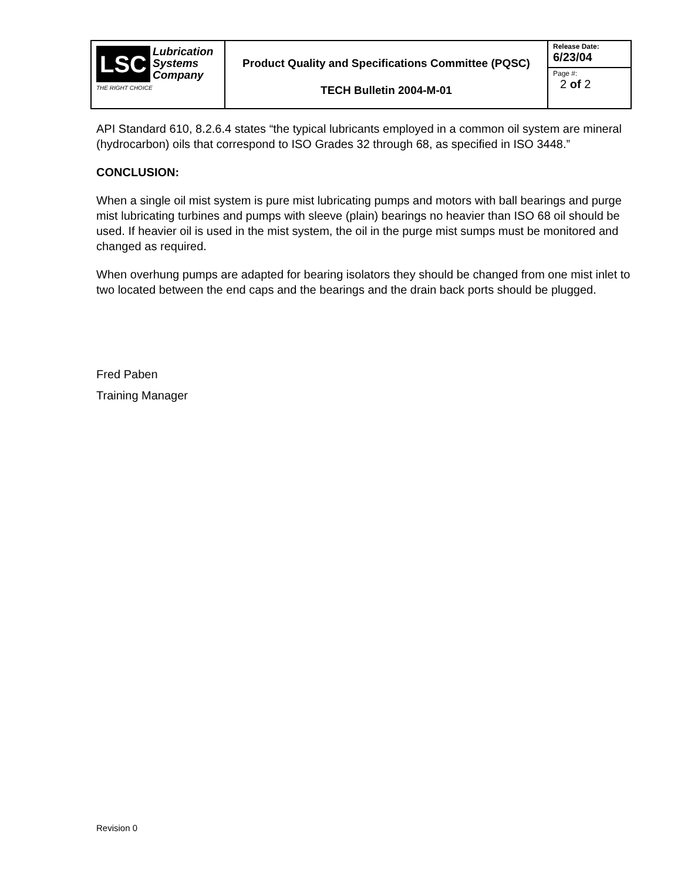| LSC Lubrication Systems Company THE RIGHT CHOICE | Product Quality and Specifications Committee (PQSC) TECH Bulletin 2004-M-01 | Release Date: 6/23/04 |
| | | Page #: 2 of 2 |
API Standard 610, 8.2.6.4 states “the typical lubricants employed in a common oil system are mineral (hydrocarbon) oils that correspond to ISO Grades 32 through 68, as specified in ISO 3448.”
CONCLUSION:
When a single oil mist system is pure mist lubricating pumps and motors with ball bearings and purge mist lubricating turbines and pumps with sleeve (plain) bearings no heavier than ISO 68 oil should be used. If heavier oil is used in the mist system, the oil in the purge mist sumps must be monitored and changed as required.
When overhung pumps are adapted for bearing isolators they should be changed from one mist inlet to two located between the end caps and the bearings and the drain back ports should be plugged.
Fred Paben
Training Manager
Revision 0